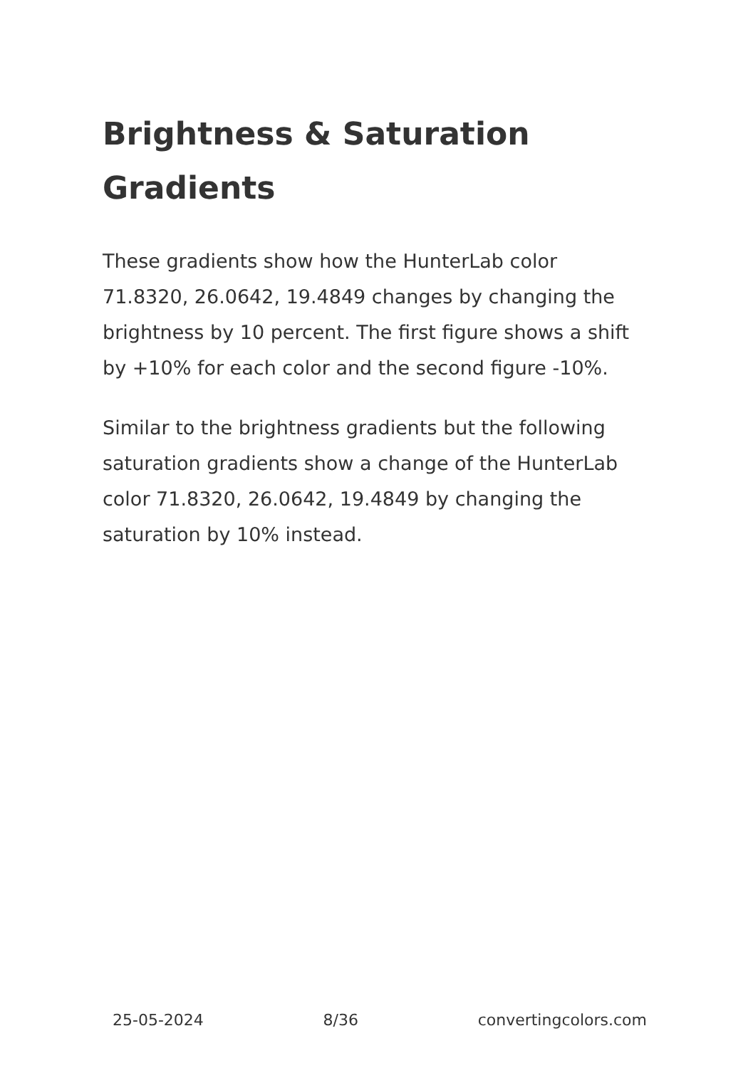Brightness & Saturation Gradients
These gradients show how the HunterLab color 71.8320, 26.0642, 19.4849 changes by changing the brightness by 10 percent. The first figure shows a shift by +10% for each color and the second figure -10%.
Similar to the brightness gradients but the following saturation gradients show a change of the HunterLab color 71.8320, 26.0642, 19.4849 by changing the saturation by 10% instead.
25-05-2024 8/36 convertingcolors.com